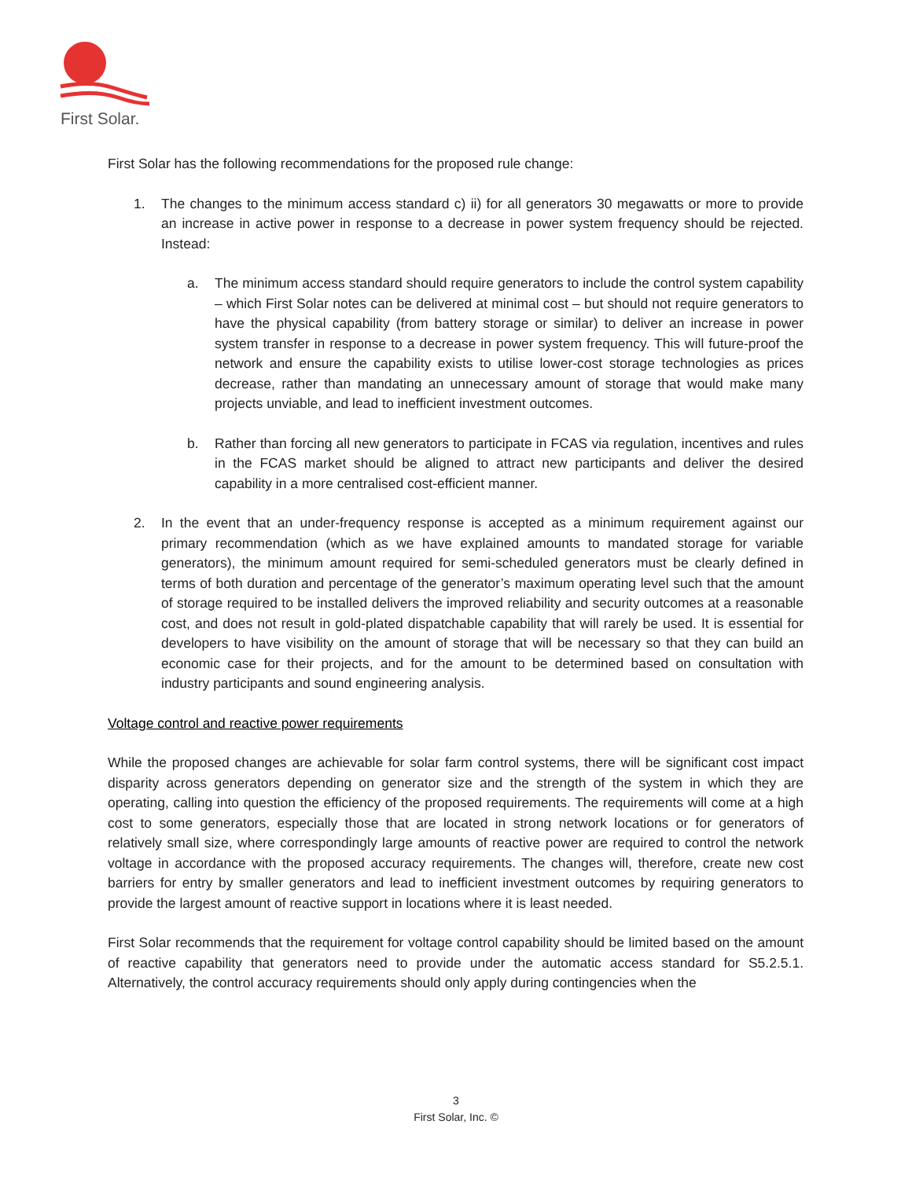First Solar.
First Solar has the following recommendations for the proposed rule change:
1. The changes to the minimum access standard c) ii) for all generators 30 megawatts or more to provide an increase in active power in response to a decrease in power system frequency should be rejected. Instead:
a. The minimum access standard should require generators to include the control system capability – which First Solar notes can be delivered at minimal cost – but should not require generators to have the physical capability (from battery storage or similar) to deliver an increase in power system transfer in response to a decrease in power system frequency. This will future-proof the network and ensure the capability exists to utilise lower-cost storage technologies as prices decrease, rather than mandating an unnecessary amount of storage that would make many projects unviable, and lead to inefficient investment outcomes.
b. Rather than forcing all new generators to participate in FCAS via regulation, incentives and rules in the FCAS market should be aligned to attract new participants and deliver the desired capability in a more centralised cost-efficient manner.
2. In the event that an under-frequency response is accepted as a minimum requirement against our primary recommendation (which as we have explained amounts to mandated storage for variable generators), the minimum amount required for semi-scheduled generators must be clearly defined in terms of both duration and percentage of the generator’s maximum operating level such that the amount of storage required to be installed delivers the improved reliability and security outcomes at a reasonable cost, and does not result in gold-plated dispatchable capability that will rarely be used. It is essential for developers to have visibility on the amount of storage that will be necessary so that they can build an economic case for their projects, and for the amount to be determined based on consultation with industry participants and sound engineering analysis.
Voltage control and reactive power requirements
While the proposed changes are achievable for solar farm control systems, there will be significant cost impact disparity across generators depending on generator size and the strength of the system in which they are operating, calling into question the efficiency of the proposed requirements. The requirements will come at a high cost to some generators, especially those that are located in strong network locations or for generators of relatively small size, where correspondingly large amounts of reactive power are required to control the network voltage in accordance with the proposed accuracy requirements. The changes will, therefore, create new cost barriers for entry by smaller generators and lead to inefficient investment outcomes by requiring generators to provide the largest amount of reactive support in locations where it is least needed.
First Solar recommends that the requirement for voltage control capability should be limited based on the amount of reactive capability that generators need to provide under the automatic access standard for S5.2.5.1. Alternatively, the control accuracy requirements should only apply during contingencies when the
3
First Solar, Inc. ©